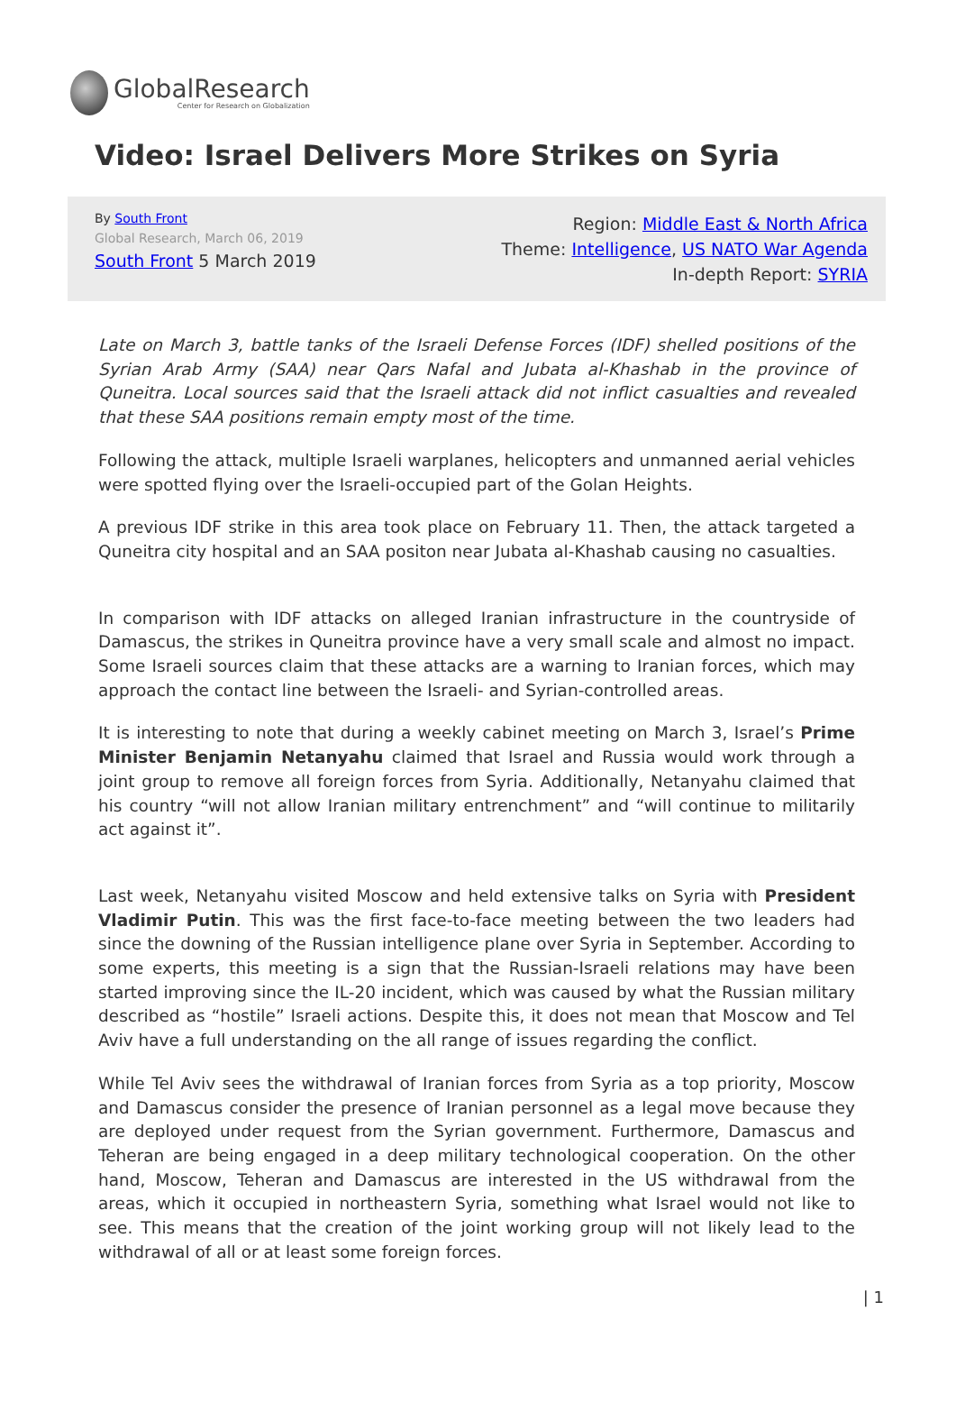GlobalResearch
Center for Research on Globalization
Video: Israel Delivers More Strikes on Syria
By South Front
Global Research, March 06, 2019
South Front 5 March 2019
Region: Middle East & North Africa
Theme: Intelligence, US NATO War Agenda
In-depth Report: SYRIA
Late on March 3, battle tanks of the Israeli Defense Forces (IDF) shelled positions of the Syrian Arab Army (SAA) near Qars Nafal and Jubata al-Khashab in the province of Quneitra. Local sources said that the Israeli attack did not inflict casualties and revealed that these SAA positions remain empty most of the time.
Following the attack, multiple Israeli warplanes, helicopters and unmanned aerial vehicles were spotted flying over the Israeli-occupied part of the Golan Heights.
A previous IDF strike in this area took place on February 11. Then, the attack targeted a Quneitra city hospital and an SAA positon near Jubata al-Khashab causing no casualties.
In comparison with IDF attacks on alleged Iranian infrastructure in the countryside of Damascus, the strikes in Quneitra province have a very small scale and almost no impact. Some Israeli sources claim that these attacks are a warning to Iranian forces, which may approach the contact line between the Israeli- and Syrian-controlled areas.
It is interesting to note that during a weekly cabinet meeting on March 3, Israel’s Prime Minister Benjamin Netanyahu claimed that Israel and Russia would work through a joint group to remove all foreign forces from Syria. Additionally, Netanyahu claimed that his country “will not allow Iranian military entrenchment” and “will continue to militarily act against it”.
Last week, Netanyahu visited Moscow and held extensive talks on Syria with President Vladimir Putin. This was the first face-to-face meeting between the two leaders had since the downing of the Russian intelligence plane over Syria in September. According to some experts, this meeting is a sign that the Russian-Israeli relations may have been started improving since the IL-20 incident, which was caused by what the Russian military described as “hostile” Israeli actions. Despite this, it does not mean that Moscow and Tel Aviv have a full understanding on the all range of issues regarding the conflict.
While Tel Aviv sees the withdrawal of Iranian forces from Syria as a top priority, Moscow and Damascus consider the presence of Iranian personnel as a legal move because they are deployed under request from the Syrian government. Furthermore, Damascus and Teheran are being engaged in a deep military technological cooperation. On the other hand, Moscow, Teheran and Damascus are interested in the US withdrawal from the areas, which it occupied in northeastern Syria, something what Israel would not like to see. This means that the creation of the joint working group will not likely lead to the withdrawal of all or at least some foreign forces.
| 1